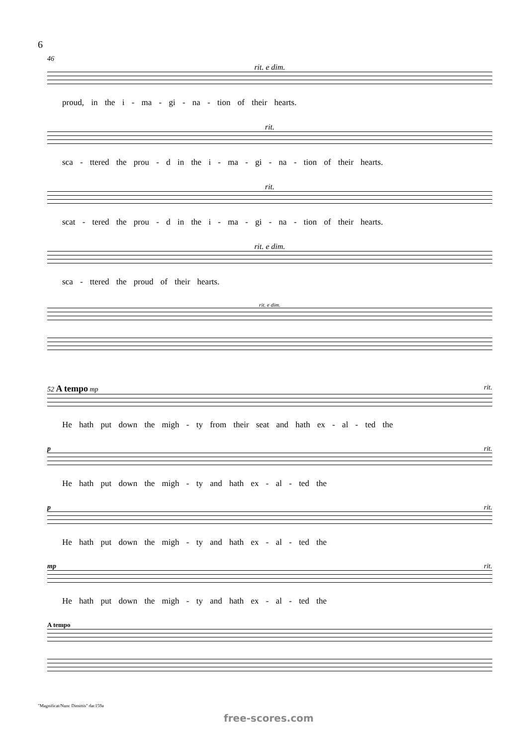6
46
rit. e dim.
proud, in the i - ma - gi - na - tion of their hearts.
rit.
sca - ttered the prou - d in the i - ma - gi - na - tion of their hearts.
rit.
scat - tered the prou - d in the i - ma - gi - na - tion of their hearts.
rit. e dim.
sca - ttered the proud of their hearts.
rit. e dim.
52 A tempo mp rit.
He hath put down the migh - ty from their seat and hath ex - al - ted the
p rit.
He hath put down the migh - ty and hath ex - al - ted the
p rit.
He hath put down the migh - ty and hath ex - al - ted the
mp rit.
He hath put down the migh - ty and hath ex - al - ted the
A tempo
"Magnificat/Nunc Dimittis" dac159a
free-scores.com